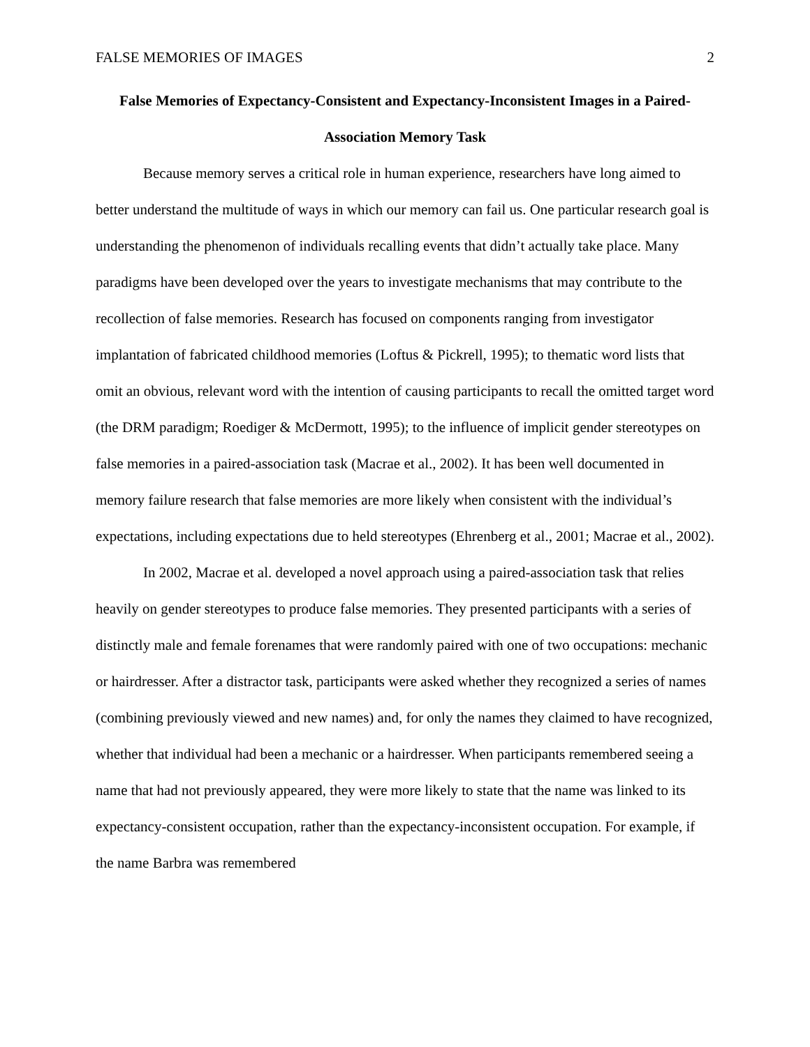FALSE MEMORIES OF IMAGES 2
False Memories of Expectancy-Consistent and Expectancy-Inconsistent Images in a Paired-Association Memory Task
Because memory serves a critical role in human experience, researchers have long aimed to better understand the multitude of ways in which our memory can fail us. One particular research goal is understanding the phenomenon of individuals recalling events that didn’t actually take place. Many paradigms have been developed over the years to investigate mechanisms that may contribute to the recollection of false memories. Research has focused on components ranging from investigator implantation of fabricated childhood memories (Loftus & Pickrell, 1995); to thematic word lists that omit an obvious, relevant word with the intention of causing participants to recall the omitted target word (the DRM paradigm; Roediger & McDermott, 1995); to the influence of implicit gender stereotypes on false memories in a paired-association task (Macrae et al., 2002). It has been well documented in memory failure research that false memories are more likely when consistent with the individual’s expectations, including expectations due to held stereotypes (Ehrenberg et al., 2001; Macrae et al., 2002).
In 2002, Macrae et al. developed a novel approach using a paired-association task that relies heavily on gender stereotypes to produce false memories. They presented participants with a series of distinctly male and female forenames that were randomly paired with one of two occupations: mechanic or hairdresser. After a distractor task, participants were asked whether they recognized a series of names (combining previously viewed and new names) and, for only the names they claimed to have recognized, whether that individual had been a mechanic or a hairdresser. When participants remembered seeing a name that had not previously appeared, they were more likely to state that the name was linked to its expectancy-consistent occupation, rather than the expectancy-inconsistent occupation. For example, if the name Barbra was remembered